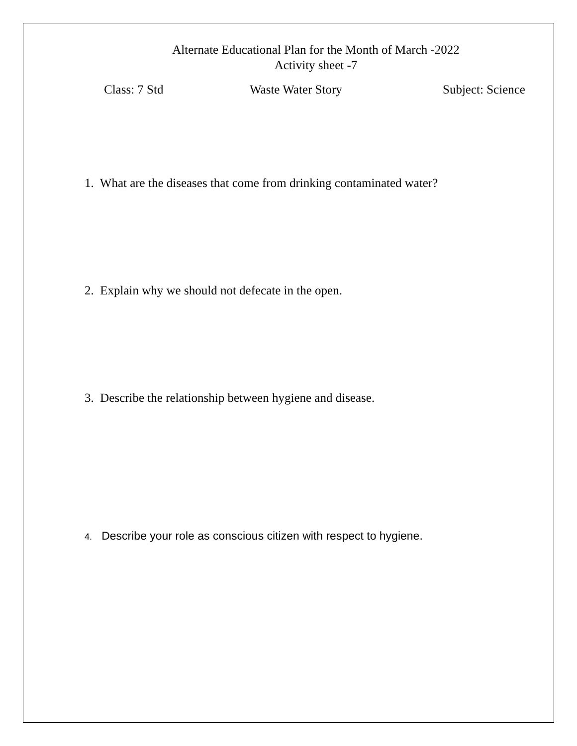Alternate Educational Plan for the Month of March -2022
Activity sheet -7
Class: 7 Std Waste Water Story Subject: Science
1. What are the diseases that come from drinking contaminated water?
2. Explain why we should not defecate in the open.
3. Describe the relationship between hygiene and disease.
4. Describe your role as conscious citizen with respect to hygiene.